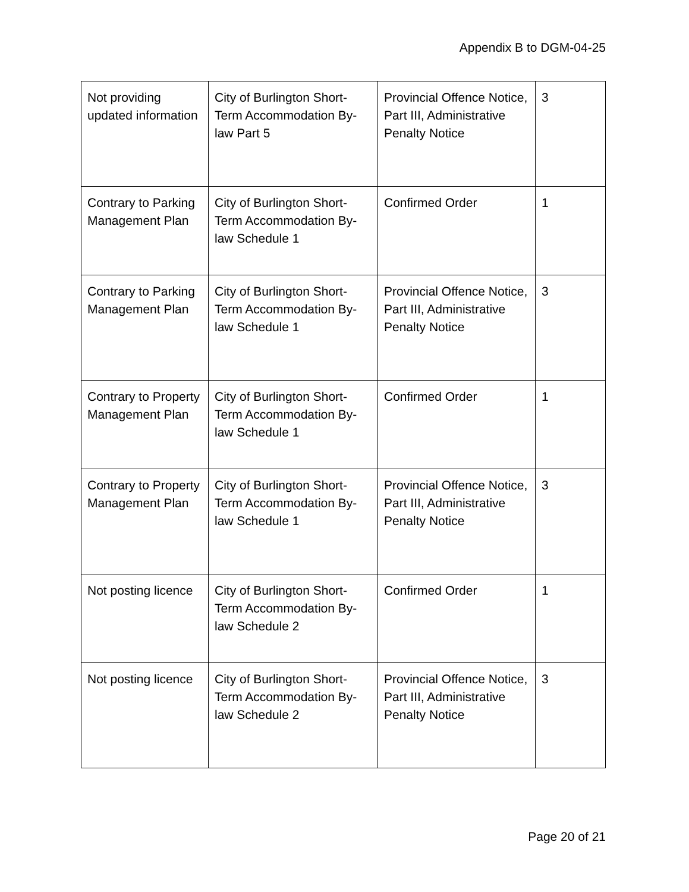Appendix B to DGM-04-25
| Not providing updated information | City of Burlington Short-Term Accommodation By-law Part 5 | Provincial Offence Notice, Part III, Administrative Penalty Notice | 3 |
| Contrary to Parking Management Plan | City of Burlington Short-Term Accommodation By-law Schedule 1 | Confirmed Order | 1 |
| Contrary to Parking Management Plan | City of Burlington Short-Term Accommodation By-law Schedule 1 | Provincial Offence Notice, Part III, Administrative Penalty Notice | 3 |
| Contrary to Property Management Plan | City of Burlington Short-Term Accommodation By-law Schedule 1 | Confirmed Order | 1 |
| Contrary to Property Management Plan | City of Burlington Short-Term Accommodation By-law Schedule 1 | Provincial Offence Notice, Part III, Administrative Penalty Notice | 3 |
| Not posting licence | City of Burlington Short-Term Accommodation By-law Schedule 2 | Confirmed Order | 1 |
| Not posting licence | City of Burlington Short-Term Accommodation By-law Schedule 2 | Provincial Offence Notice, Part III, Administrative Penalty Notice | 3 |
Page 20 of 21